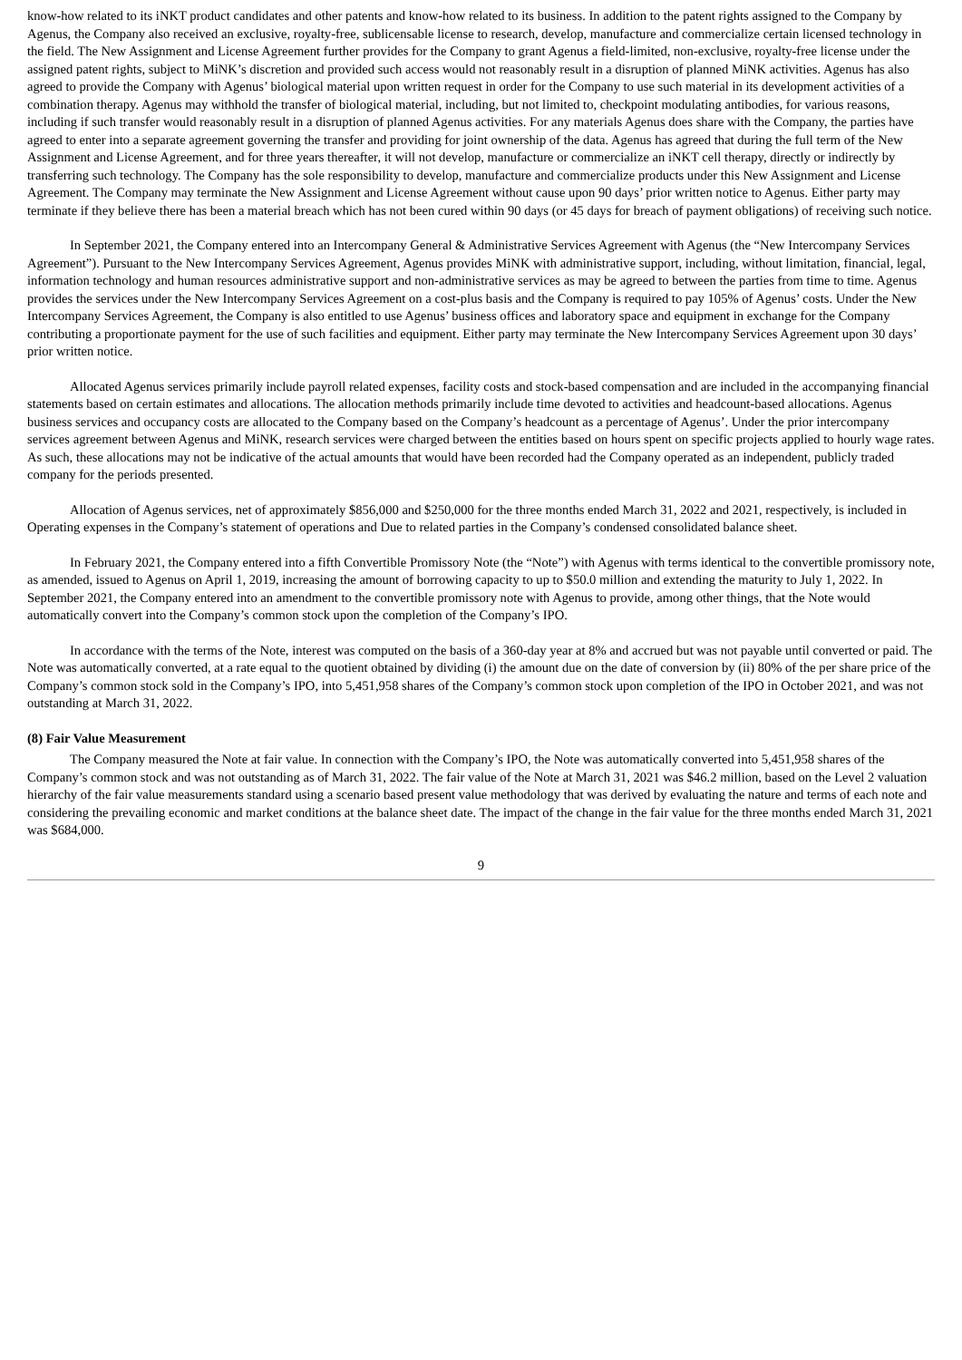know-how related to its iNKT product candidates and other patents and know-how related to its business. In addition to the patent rights assigned to the Company by Agenus, the Company also received an exclusive, royalty-free, sublicensable license to research, develop, manufacture and commercialize certain licensed technology in the field. The New Assignment and License Agreement further provides for the Company to grant Agenus a field-limited, non-exclusive, royalty-free license under the assigned patent rights, subject to MiNK’s discretion and provided such access would not reasonably result in a disruption of planned MiNK activities. Agenus has also agreed to provide the Company with Agenus’ biological material upon written request in order for the Company to use such material in its development activities of a combination therapy. Agenus may withhold the transfer of biological material, including, but not limited to, checkpoint modulating antibodies, for various reasons, including if such transfer would reasonably result in a disruption of planned Agenus activities. For any materials Agenus does share with the Company, the parties have agreed to enter into a separate agreement governing the transfer and providing for joint ownership of the data. Agenus has agreed that during the full term of the New Assignment and License Agreement, and for three years thereafter, it will not develop, manufacture or commercialize an iNKT cell therapy, directly or indirectly by transferring such technology. The Company has the sole responsibility to develop, manufacture and commercialize products under this New Assignment and License Agreement. The Company may terminate the New Assignment and License Agreement without cause upon 90 days’ prior written notice to Agenus. Either party may terminate if they believe there has been a material breach which has not been cured within 90 days (or 45 days for breach of payment obligations) of receiving such notice.
In September 2021, the Company entered into an Intercompany General & Administrative Services Agreement with Agenus (the “New Intercompany Services Agreement”). Pursuant to the New Intercompany Services Agreement, Agenus provides MiNK with administrative support, including, without limitation, financial, legal, information technology and human resources administrative support and non-administrative services as may be agreed to between the parties from time to time. Agenus provides the services under the New Intercompany Services Agreement on a cost-plus basis and the Company is required to pay 105% of Agenus’ costs. Under the New Intercompany Services Agreement, the Company is also entitled to use Agenus’ business offices and laboratory space and equipment in exchange for the Company contributing a proportionate payment for the use of such facilities and equipment. Either party may terminate the New Intercompany Services Agreement upon 30 days’ prior written notice.
Allocated Agenus services primarily include payroll related expenses, facility costs and stock-based compensation and are included in the accompanying financial statements based on certain estimates and allocations. The allocation methods primarily include time devoted to activities and headcount-based allocations. Agenus business services and occupancy costs are allocated to the Company based on the Company’s headcount as a percentage of Agenus’. Under the prior intercompany services agreement between Agenus and MiNK, research services were charged between the entities based on hours spent on specific projects applied to hourly wage rates. As such, these allocations may not be indicative of the actual amounts that would have been recorded had the Company operated as an independent, publicly traded company for the periods presented.
Allocation of Agenus services, net of approximately $856,000 and $250,000 for the three months ended March 31, 2022 and 2021, respectively, is included in Operating expenses in the Company’s statement of operations and Due to related parties in the Company’s condensed consolidated balance sheet.
In February 2021, the Company entered into a fifth Convertible Promissory Note (the “Note”) with Agenus with terms identical to the convertible promissory note, as amended, issued to Agenus on April 1, 2019, increasing the amount of borrowing capacity to up to $50.0 million and extending the maturity to July 1, 2022. In September 2021, the Company entered into an amendment to the convertible promissory note with Agenus to provide, among other things, that the Note would automatically convert into the Company’s common stock upon the completion of the Company’s IPO.
In accordance with the terms of the Note, interest was computed on the basis of a 360-day year at 8% and accrued but was not payable until converted or paid. The Note was automatically converted, at a rate equal to the quotient obtained by dividing (i) the amount due on the date of conversion by (ii) 80% of the per share price of the Company’s common stock sold in the Company’s IPO, into 5,451,958 shares of the Company’s common stock upon completion of the IPO in October 2021, and was not outstanding at March 31, 2022.
(8) Fair Value Measurement
The Company measured the Note at fair value. In connection with the Company’s IPO, the Note was automatically converted into 5,451,958 shares of the Company’s common stock and was not outstanding as of March 31, 2022. The fair value of the Note at March 31, 2021 was $46.2 million, based on the Level 2 valuation hierarchy of the fair value measurements standard using a scenario based present value methodology that was derived by evaluating the nature and terms of each note and considering the prevailing economic and market conditions at the balance sheet date. The impact of the change in the fair value for the three months ended March 31, 2021 was $684,000.
9